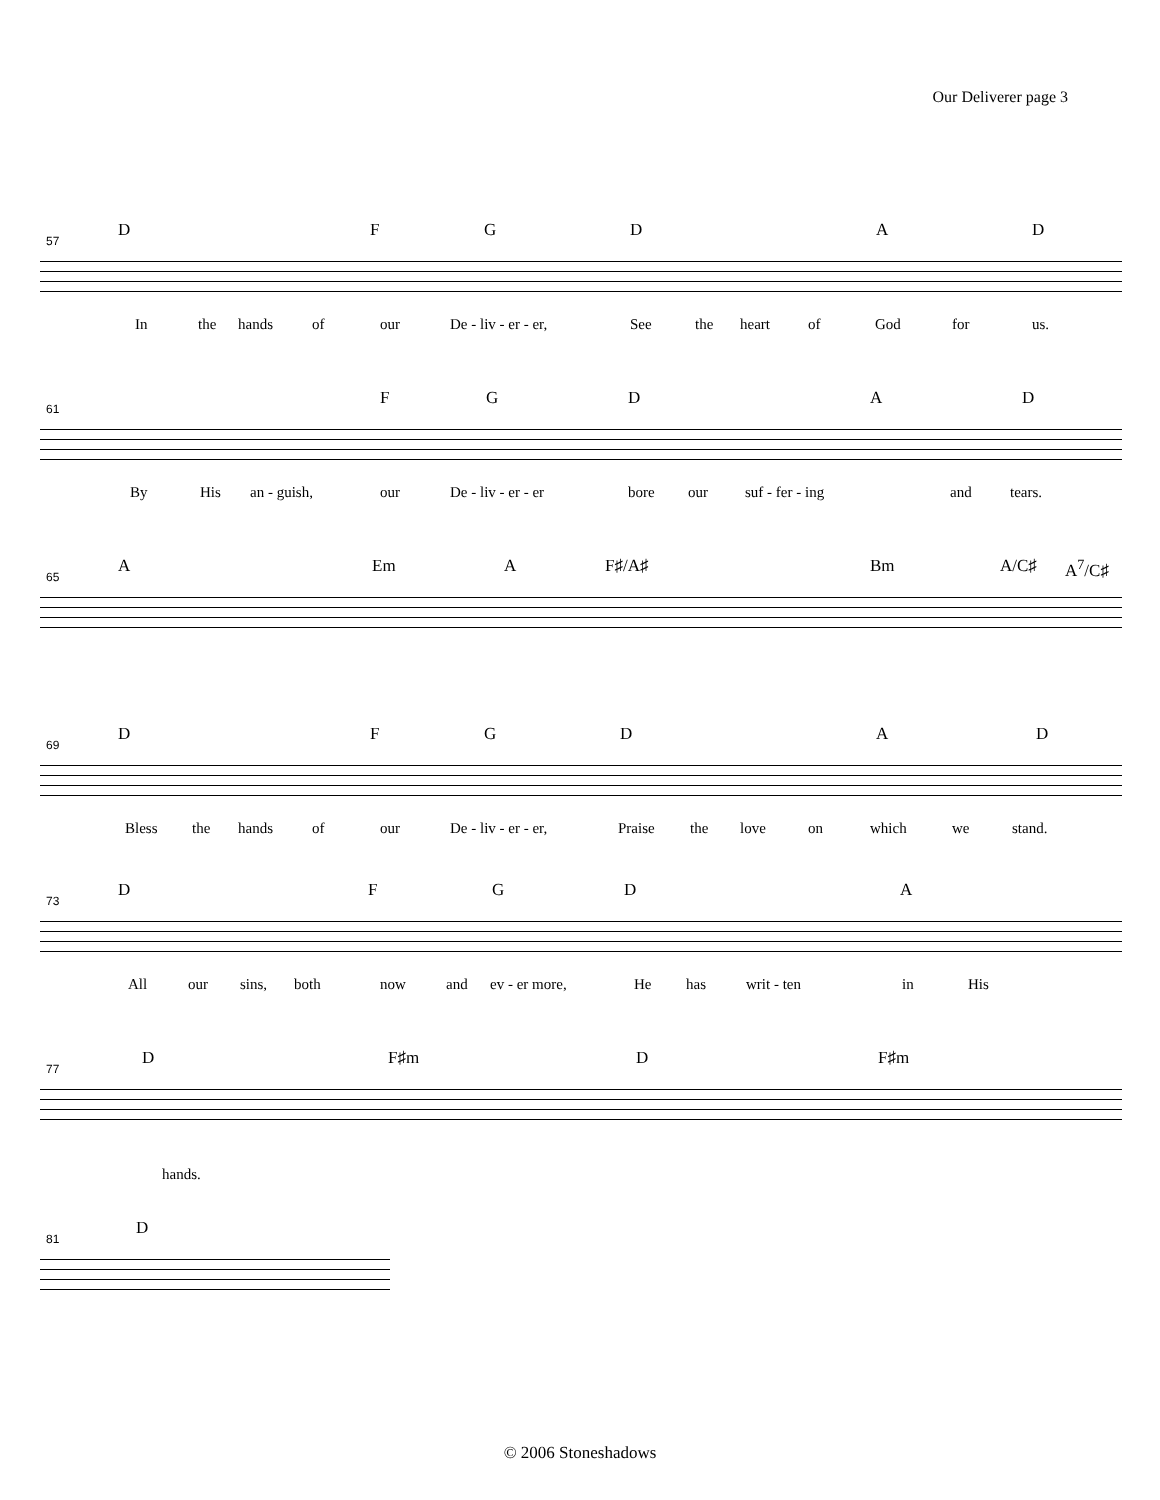Our Deliverer page 3
D F G D A D
57
In the hands of our De - liv - er - er, See the heart of God for us.
F G D A D
61
By His an - guish, our De - liv - er - er bore our suf - fer - ing and tears.
A Em A F♯/A♯ Bm A/C♯ A<sup>7</sup>/C♯
65
D F G D A D
69
Bless the hands of our De - liv - er - er, Praise the love on which we stand.
D F G D A
73
All our sins, both now and ev - er more, He has writ - ten in His
D F♯m D F♯m
77
hands.
D
81
© 2006 Stoneshadows